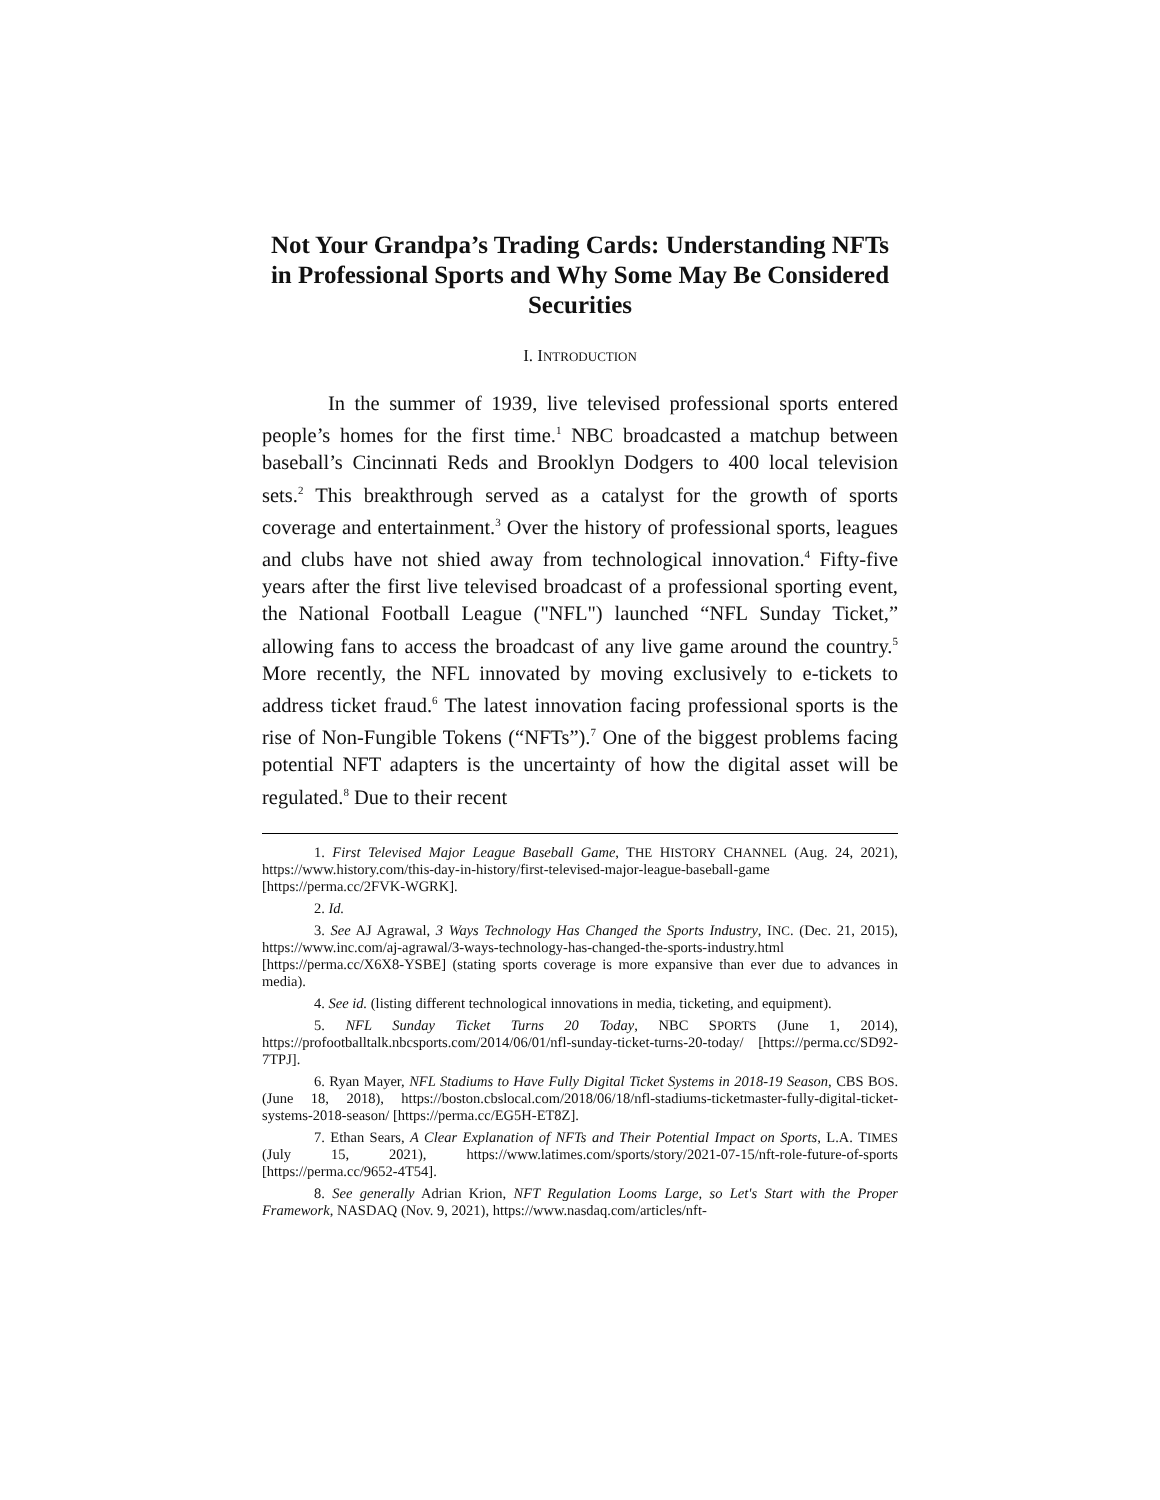Not Your Grandpa’s Trading Cards: Understanding NFTs in Professional Sports and Why Some May Be Considered Securities
I. INTRODUCTION
In the summer of 1939, live televised professional sports entered people’s homes for the first time.<sup>1</sup> NBC broadcasted a matchup between baseball’s Cincinnati Reds and Brooklyn Dodgers to 400 local television sets.<sup>2</sup> This breakthrough served as a catalyst for the growth of sports coverage and entertainment.<sup>3</sup> Over the history of professional sports, leagues and clubs have not shied away from technological innovation.<sup>4</sup> Fifty-five years after the first live televised broadcast of a professional sporting event, the National Football League ("NFL") launched “NFL Sunday Ticket,” allowing fans to access the broadcast of any live game around the country.<sup>5</sup> More recently, the NFL innovated by moving exclusively to e-tickets to address ticket fraud.<sup>6</sup> The latest innovation facing professional sports is the rise of Non-Fungible Tokens (“NFTs”).<sup>7</sup> One of the biggest problems facing potential NFT adapters is the uncertainty of how the digital asset will be regulated.<sup>8</sup> Due to their recent
1. First Televised Major League Baseball Game, THE HISTORY CHANNEL (Aug. 24, 2021), https://www.history.com/this-day-in-history/first-televised-major-league-baseball-game [https://perma.cc/2FVK-WGRK].
2. Id.
3. See AJ Agrawal, 3 Ways Technology Has Changed the Sports Industry, INC. (Dec. 21, 2015), https://www.inc.com/aj-agrawal/3-ways-technology-has-changed-the-sports-industry.html [https://perma.cc/X6X8-YSBE] (stating sports coverage is more expansive than ever due to advances in media).
4. See id. (listing different technological innovations in media, ticketing, and equipment).
5. NFL Sunday Ticket Turns 20 Today, NBC SPORTS (June 1, 2014), https://profootballtalk.nbcsports.com/2014/06/01/nfl-sunday-ticket-turns-20-today/ [https://perma.cc/SD92-7TPJ].
6. Ryan Mayer, NFL Stadiums to Have Fully Digital Ticket Systems in 2018-19 Season, CBS BOS. (June 18, 2018), https://boston.cbslocal.com/2018/06/18/nfl-stadiums-ticketmaster-fully-digital-ticket-systems-2018-season/ [https://perma.cc/EG5H-ET8Z].
7. Ethan Sears, A Clear Explanation of NFTs and Their Potential Impact on Sports, L.A. TIMES (July 15, 2021), https://www.latimes.com/sports/story/2021-07-15/nft-role-future-of-sports [https://perma.cc/9652-4T54].
8. See generally Adrian Krion, NFT Regulation Looms Large, so Let's Start with the Proper Framework, NASDAQ (Nov. 9, 2021), https://www.nasdaq.com/articles/nft-